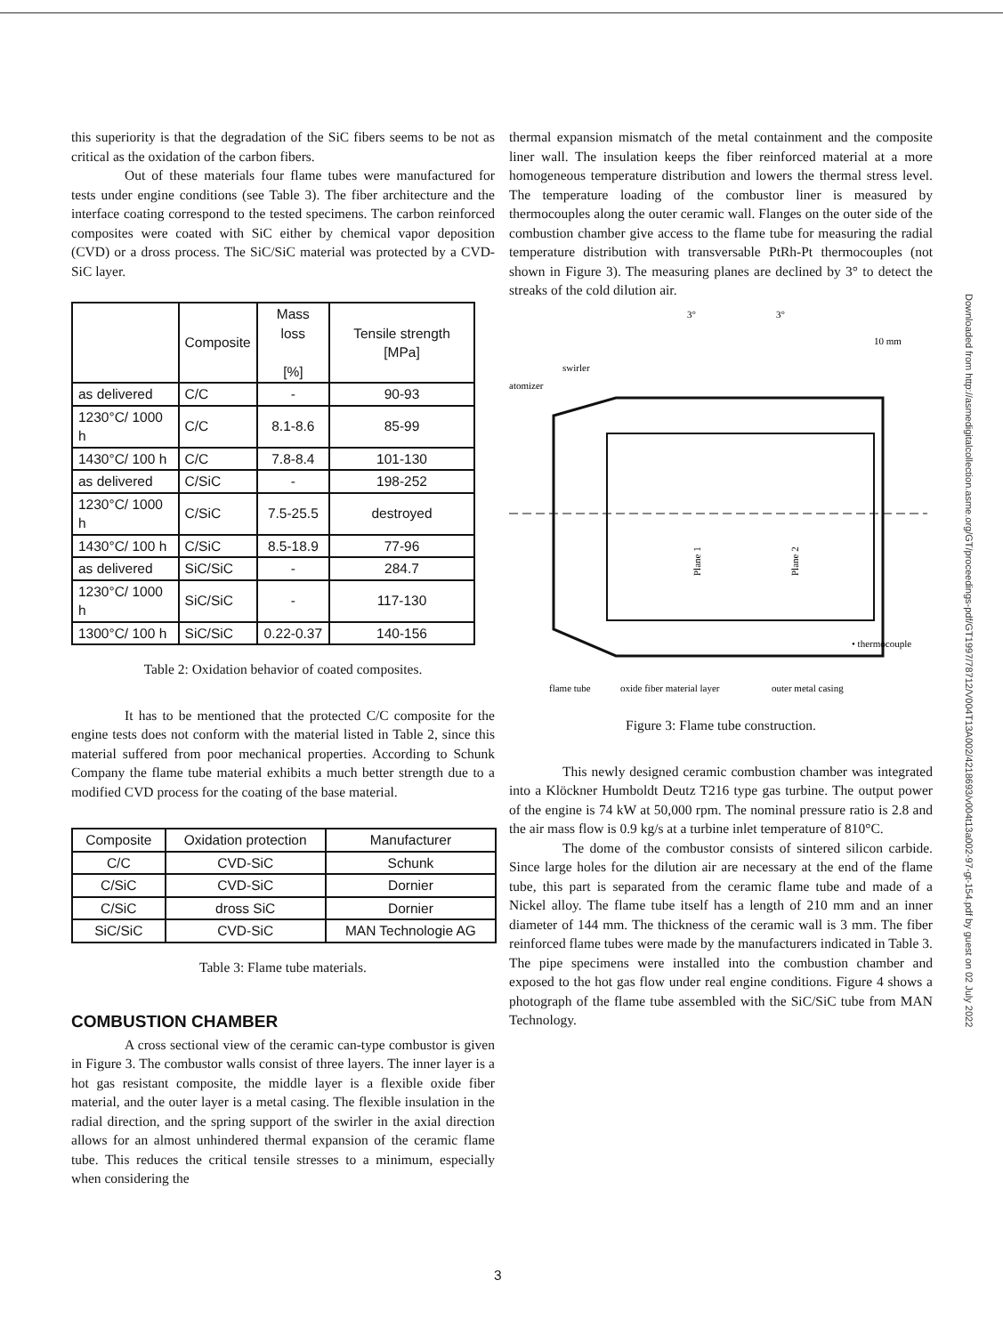this superiority is that the degradation of the SiC fibers seems to be not as critical as the oxidation of the carbon fibers.
Out of these materials four flame tubes were manufactured for tests under engine conditions (see Table 3). The fiber architecture and the interface coating correspond to the tested specimens. The carbon reinforced composites were coated with SiC either by chemical vapor deposition (CVD) or a dross process. The SiC/SiC material was protected by a CVD-SiC layer.
| | Composite | Mass loss [%] | Tensile strength [MPa] |
| --- | --- | --- | --- |
| as delivered | C/C | - | 90-93 |
| 1230°C/ 1000 h | C/C | 8.1-8.6 | 85-99 |
| 1430°C/ 100 h | C/C | 7.8-8.4 | 101-130 |
| as delivered | C/SiC | - | 198-252 |
| 1230°C/ 1000 h | C/SiC | 7.5-25.5 | destroyed |
| 1430°C/ 100 h | C/SiC | 8.5-18.9 | 77-96 |
| as delivered | SiC/SiC | - | 284.7 |
| 1230°C/ 1000 h | SiC/SiC | - | 117-130 |
| 1300°C/ 100 h | SiC/SiC | 0.22-0.37 | 140-156 |
Table 2: Oxidation behavior of coated composites.
It has to be mentioned that the protected C/C composite for the engine tests does not conform with the material listed in Table 2, since this material suffered from poor mechanical properties. According to Schunk Company the flame tube material exhibits a much better strength due to a modified CVD process for the coating of the base material.
| Composite | Oxidation protection | Manufacturer |
| --- | --- | --- |
| C/C | CVD-SiC | Schunk |
| C/SiC | CVD-SiC | Dornier |
| C/SiC | dross SiC | Dornier |
| SiC/SiC | CVD-SiC | MAN Technologie AG |
Table 3: Flame tube materials.
COMBUSTION CHAMBER
A cross sectional view of the ceramic can-type combustor is given in Figure 3. The combustor walls consist of three layers. The inner layer is a hot gas resistant composite, the middle layer is a flexible oxide fiber material, and the outer layer is a metal casing. The flexible insulation in the radial direction, and the spring support of the swirler in the axial direction allows for an almost unhindered thermal expansion of the ceramic flame tube. This reduces the critical tensile stresses to a minimum, especially when considering the
thermal expansion mismatch of the metal containment and the composite liner wall. The insulation keeps the fiber reinforced material at a more homogeneous temperature distribution and lowers the thermal stress level. The temperature loading of the combustor liner is measured by thermocouples along the outer ceramic wall. Flanges on the outer side of the combustion chamber give access to the flame tube for measuring the radial temperature distribution with transversable PtRh-Pt thermocouples (not shown in Figure 3). The measuring planes are declined by 3° to detect the streaks of the cold dilution air.
3°
3°
10 mm
swirler
atomizer
Plane 1
Plane 2
• thermocouple
flame tube
oxide fiber material layer
outer metal casing
Figure 3: Flame tube construction.
This newly designed ceramic combustion chamber was integrated into a Klöckner Humboldt Deutz T216 type gas turbine. The output power of the engine is 74 kW at 50,000 rpm. The nominal pressure ratio is 2.8 and the air mass flow is 0.9 kg/s at a turbine inlet temperature of 810°C.
The dome of the combustor consists of sintered silicon carbide. Since large holes for the dilution air are necessary at the end of the flame tube, this part is separated from the ceramic flame tube and made of a Nickel alloy. The flame tube itself has a length of 210 mm and an inner diameter of 144 mm. The thickness of the ceramic wall is 3 mm. The fiber reinforced flame tubes were made by the manufacturers indicated in Table 3. The pipe specimens were installed into the combustion chamber and exposed to the hot gas flow under real engine conditions. Figure 4 shows a photograph of the flame tube assembled with the SiC/SiC tube from MAN Technology.
Downloaded from http://asmedigitalcollection.asme.org/GT/proceedings-pdf/GT1997/78712/V004T13A002/4218693/v004t13a002-97-gt-154.pdf by guest on 02 July 2022
3